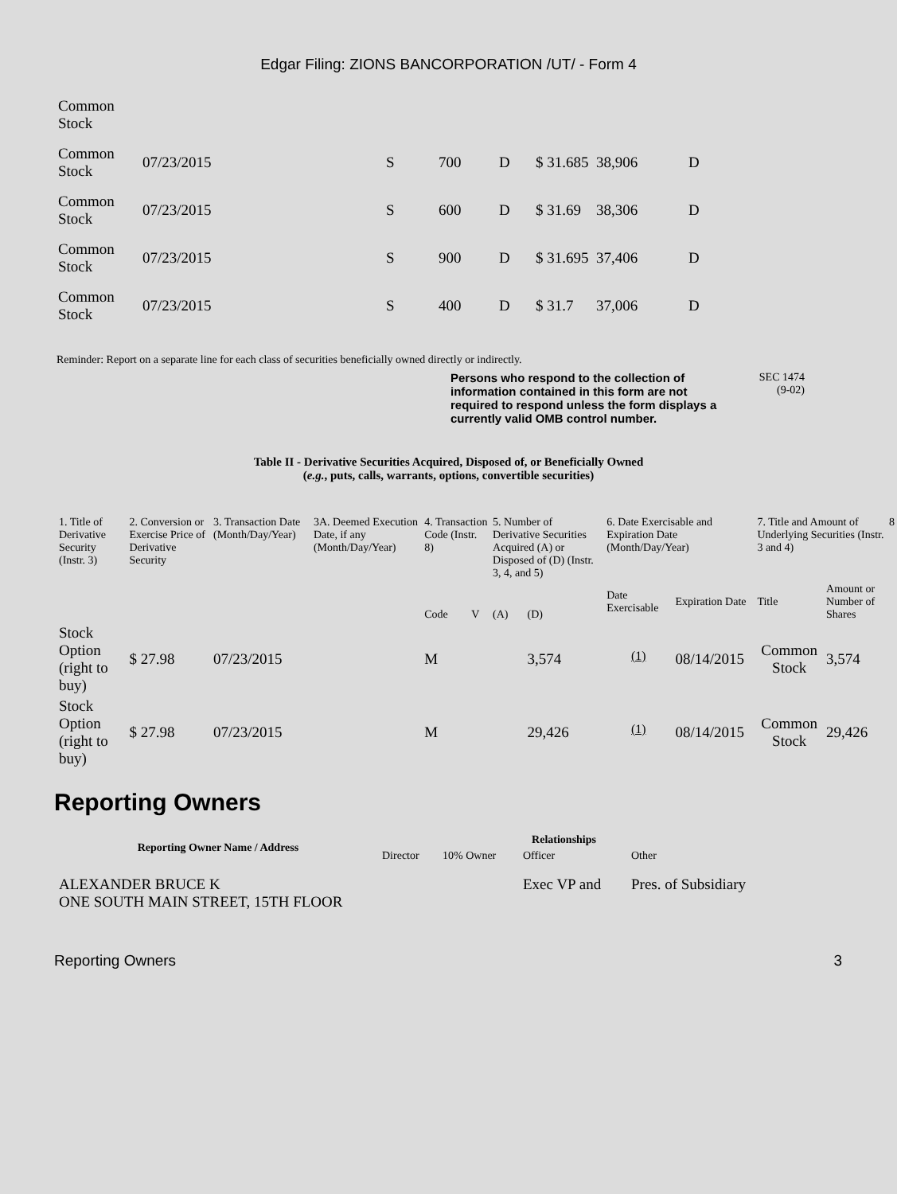Edgar Filing: ZIONS BANCORPORATION /UT/ - Form 4
| Common Stock | | | | | | | |
| Common Stock | 07/23/2015 | S | 700 | D | $ 31.685 | 38,906 | D |
| Common Stock | 07/23/2015 | S | 600 | D | $ 31.69 | 38,306 | D |
| Common Stock | 07/23/2015 | S | 900 | D | $ 31.695 | 37,406 | D |
| Common Stock | 07/23/2015 | S | 400 | D | $ 31.7 | 37,006 | D |
Reminder: Report on a separate line for each class of securities beneficially owned directly or indirectly.
Persons who respond to the collection of information contained in this form are not required to respond unless the form displays a currently valid OMB control number.
SEC 1474
(9-02)
Table II - Derivative Securities Acquired, Disposed of, or Beneficially Owned
(e.g., puts, calls, warrants, options, convertible securities)
| 1. Title of Derivative Security (Instr. 3) | 2. Conversion or Exercise Price of Derivative Security | 3. Transaction Date (Month/Day/Year) | 3A. Deemed Execution Date, if any (Month/Day/Year) | 4. Transaction Code (Instr. 8) | | 5. Number of Derivative Securities Acquired (A) or Disposed of (D) (Instr. 3, 4, and 5) | | 6. Date Exercisable and Expiration Date (Month/Day/Year) | | 7. Title and Amount of Underlying Securities (Instr. 3 and 4) | | 8 |
| --- | --- | --- | --- | --- | --- | --- | --- | --- | --- | --- | --- | --- |
| | | | | Code | V | (A) | (D) | Date Exercisable | Expiration Date | Title | Amount or Number of Shares | |
| Stock Option (right to buy) | $ 27.98 | 07/23/2015 | | M | | | 3,574 | <sup>(1)</sup> | 08/14/2015 | Common Stock | 3,574 | |
| Stock Option (right to buy) | $ 27.98 | 07/23/2015 | | M | | | 29,426 | <sup>(1)</sup> | 08/14/2015 | Common Stock | 29,426 | |
Reporting Owners
| Reporting Owner Name / Address | Relationships | | | |
| --- | --- | --- | --- | --- |
| | Director | 10% Owner | Officer | Other |
| ALEXANDER BRUCE K ONE SOUTH MAIN STREET, 15TH FLOOR | | | Exec VP and | Pres. of Subsidiary |
Reporting Owners 3